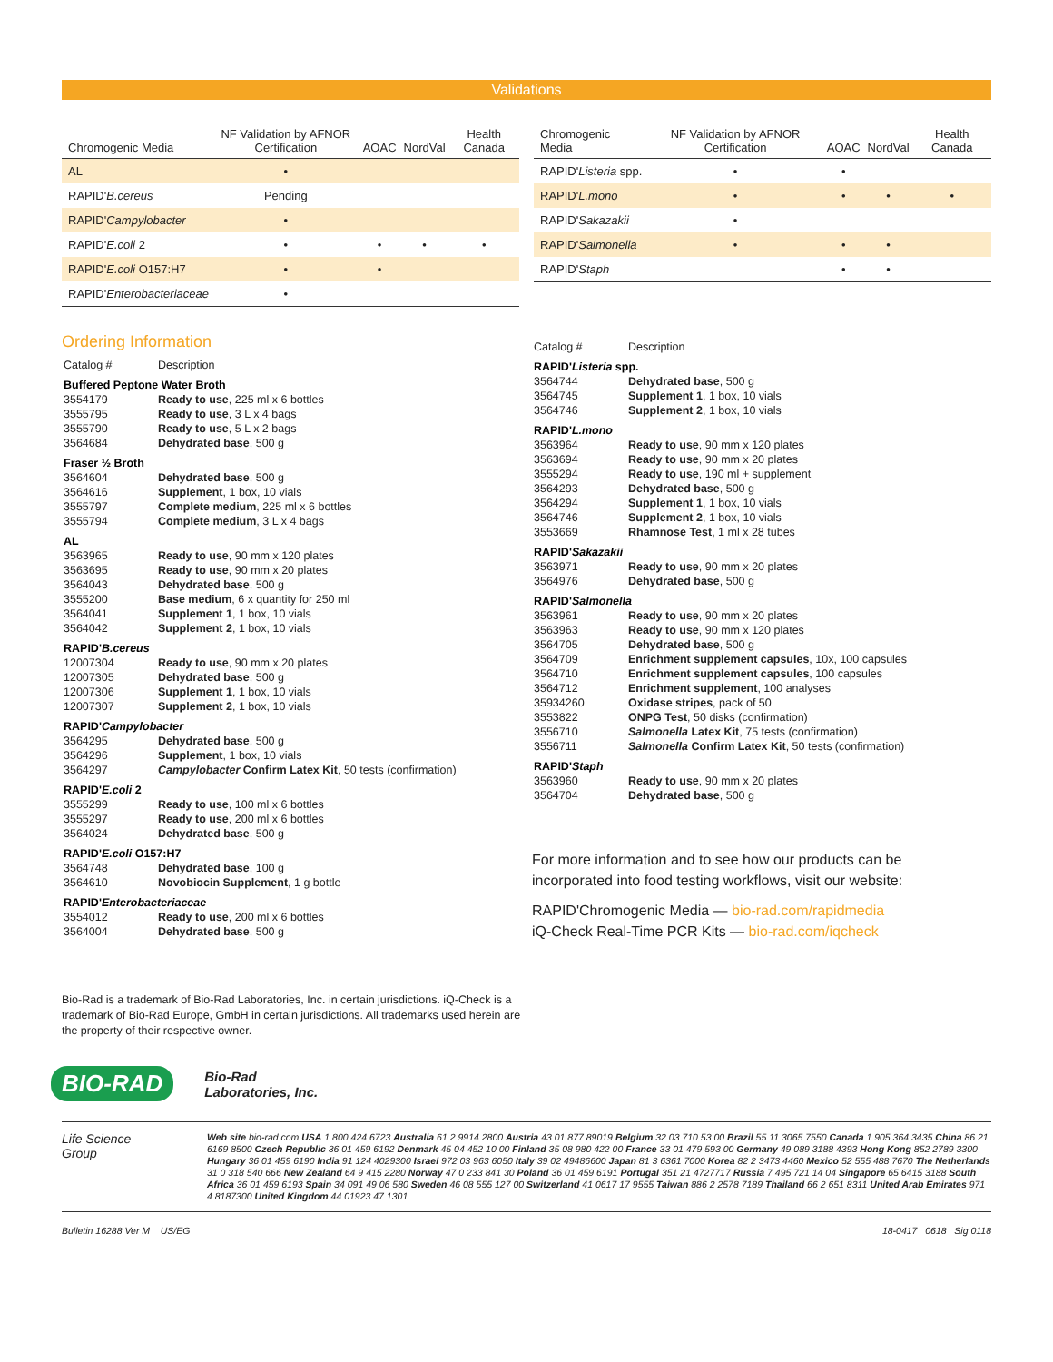Validations
| Chromogenic Media | NF Validation by AFNOR Certification | AOAC | NordVal | Health Canada |
| --- | --- | --- | --- | --- |
| AL | • | | | |
| RAPID' B.cereus | Pending | | | |
| RAPID' Campylobacter | • | | | |
| RAPID' E.coli 2 | • | • | • | • |
| RAPID' E.coli O157:H7 | • | • | | |
| RAPID' Enterobacteriaceae | • | | | |
| Chromogenic Media | NF Validation by AFNOR Certification | AOAC | NordVal | Health Canada |
| --- | --- | --- | --- | --- |
| RAPID' Listeria spp. | • | • | | |
| RAPID' L.mono | • | • | • | • |
| RAPID' Sakazakii | • | | | |
| RAPID' Salmonella | • | • | • | |
| RAPID' Staph | | • | • | |
Ordering Information
| Catalog # | Description |
| Buffered Peptone Water Broth | |
| 3554179 | Ready to use , 225 ml x 6 bottles |
| 3555795 | Ready to use , 3 L x 4 bags |
| 3555790 | Ready to use , 5 L x 2 bags |
| 3564684 | Dehydrated base , 500 g |
| Fraser ½ Broth | |
| 3564604 | Dehydrated base , 500 g |
| 3564616 | Supplement , 1 box, 10 vials |
| 3555797 | Complete medium , 225 ml x 6 bottles |
| 3555794 | Complete medium , 3 L x 4 bags |
| AL | |
| 3563965 | Ready to use , 90 mm x 120 plates |
| 3563695 | Ready to use , 90 mm x 20 plates |
| 3564043 | Dehydrated base , 500 g |
| 3555200 | Base medium , 6 x quantity for 250 ml |
| 3564041 | Supplement 1 , 1 box, 10 vials |
| 3564042 | Supplement 2 , 1 box, 10 vials |
| RAPID' B.cereus | |
| 12007304 | Ready to use , 90 mm x 20 plates |
| 12007305 | Dehydrated base , 500 g |
| 12007306 | Supplement 1 , 1 box, 10 vials |
| 12007307 | Supplement 2 , 1 box, 10 vials |
| RAPID' Campylobacter | |
| 3564295 | Dehydrated base , 500 g |
| 3564296 | Supplement , 1 box, 10 vials |
| 3564297 | Campylobacter Confirm Latex Kit , 50 tests (confirmation) |
| RAPID' E.coli 2 | |
| 3555299 | Ready to use , 100 ml x 6 bottles |
| 3555297 | Ready to use , 200 ml x 6 bottles |
| 3564024 | Dehydrated base , 500 g |
| RAPID' E.coli O157:H7 | |
| 3564748 | Dehydrated base , 100 g |
| 3564610 | Novobiocin Supplement , 1 g bottle |
| RAPID' Enterobacteriaceae | |
| 3554012 | Ready to use , 200 ml x 6 bottles |
| 3564004 | Dehydrated base , 500 g |
| Catalog # | Description |
| RAPID' Listeria spp. | |
| 3564744 | Dehydrated base , 500 g |
| 3564745 | Supplement 1 , 1 box, 10 vials |
| 3564746 | Supplement 2 , 1 box, 10 vials |
| RAPID' L.mono | |
| 3563964 | Ready to use , 90 mm x 120 plates |
| 3563694 | Ready to use , 90 mm x 20 plates |
| 3555294 | Ready to use , 190 ml + supplement |
| 3564293 | Dehydrated base , 500 g |
| 3564294 | Supplement 1 , 1 box, 10 vials |
| 3564746 | Supplement 2 , 1 box, 10 vials |
| 3553669 | Rhamnose Test , 1 ml x 28 tubes |
| RAPID' Sakazakii | |
| 3563971 | Ready to use , 90 mm x 20 plates |
| 3564976 | Dehydrated base , 500 g |
| RAPID' Salmonella | |
| 3563961 | Ready to use , 90 mm x 20 plates |
| 3563963 | Ready to use , 90 mm x 120 plates |
| 3564705 | Dehydrated base , 500 g |
| 3564709 | Enrichment supplement capsules , 10x, 100 capsules |
| 3564710 | Enrichment supplement capsules , 100 capsules |
| 3564712 | Enrichment supplement , 100 analyses |
| 35934260 | Oxidase stripes , pack of 50 |
| 3553822 | ONPG Test , 50 disks (confirmation) |
| 3556710 | Salmonella Latex Kit , 75 tests (confirmation) |
| 3556711 | Salmonella Confirm Latex Kit , 50 tests (confirmation) |
| RAPID' Staph | |
| 3563960 | Ready to use , 90 mm x 20 plates |
| 3564704 | Dehydrated base , 500 g |
For more information and to see how our products can be incorporated into food testing workflows, visit our website:
RAPID'Chromogenic Media — bio-rad.com/rapidmedia
iQ-Check Real-Time PCR Kits — bio-rad.com/iqcheck
Bio-Rad is a trademark of Bio-Rad Laboratories, Inc. in certain jurisdictions. iQ-Check is a trademark of Bio-Rad Europe, GmbH in certain jurisdictions. All trademarks used herein are the property of their respective owner.
BIO-RAD Bio-Rad
Laboratories, Inc.
Life Science
Group
Web site bio-rad.com USA 1 800 424 6723 Australia 61 2 9914 2800 Austria 43 01 877 89019 Belgium 32 03 710 53 00 Brazil 55 11 3065 7550 Canada 1 905 364 3435 China 86 21 6169 8500 Czech Republic 36 01 459 6192 Denmark 45 04 452 10 00 Finland 35 08 980 422 00 France 33 01 479 593 00 Germany 49 089 3188 4393 Hong Kong 852 2789 3300 Hungary 36 01 459 6190 India 91 124 4029300 Israel 972 03 963 6050 Italy 39 02 49486600 Japan 81 3 6361 7000 Korea 82 2 3473 4460 Mexico 52 555 488 7670 The Netherlands 31 0 318 540 666 New Zealand 64 9 415 2280 Norway 47 0 233 841 30 Poland 36 01 459 6191 Portugal 351 21 4727717 Russia 7 495 721 14 04 Singapore 65 6415 3188 South Africa 36 01 459 6193 Spain 34 091 49 06 580 Sweden 46 08 555 127 00 Switzerland 41 0617 17 9555 Taiwan 886 2 2578 7189 Thailand 66 2 651 8311 United Arab Emirates 971 4 8187300 United Kingdom 44 01923 47 1301
Bulletin 16288 Ver M US/EG 18-0417 0618 Sig 0118